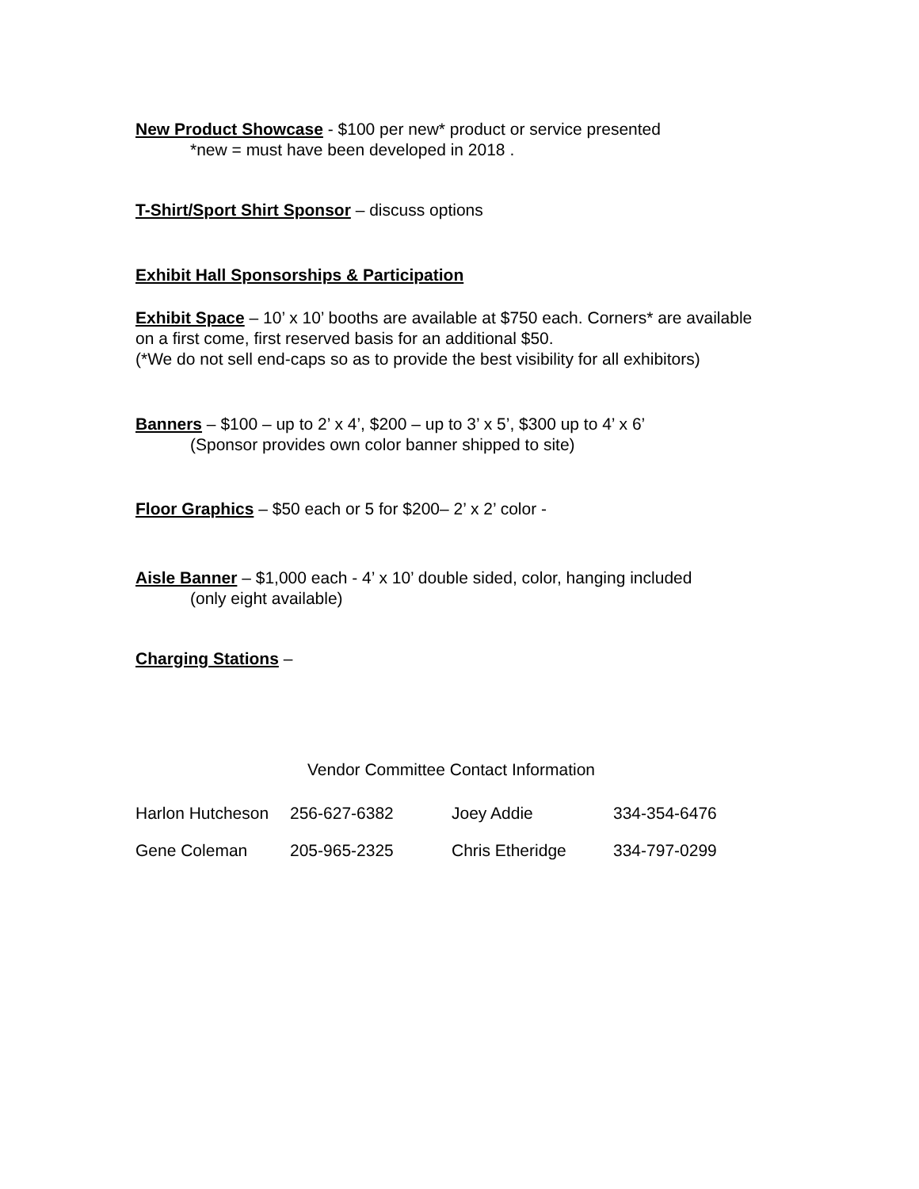New Product Showcase - $100 per new* product or service presented
*new = must have been developed in 2018 .
T-Shirt/Sport Shirt Sponsor – discuss options
Exhibit Hall Sponsorships & Participation
Exhibit Space – 10’ x 10’ booths are available at $750 each. Corners* are available on a first come, first reserved basis for an additional $50.
(*We do not sell end-caps so as to provide the best visibility for all exhibitors)
Banners – $100 – up to 2’ x 4’, $200 – up to 3’ x 5’, $300 up to 4’ x 6’
(Sponsor provides own color banner shipped to site)
Floor Graphics – $50 each or 5 for $200– 2’ x 2’ color -
Aisle Banner – $1,000 each - 4’ x 10’ double sided, color, hanging included
(only eight available)
Charging Stations –
Vendor Committee Contact Information
| Harlon Hutcheson | 256-627-6382 | Joey Addie | 334-354-6476 |
| Gene Coleman | 205-965-2325 | Chris Etheridge | 334-797-0299 |